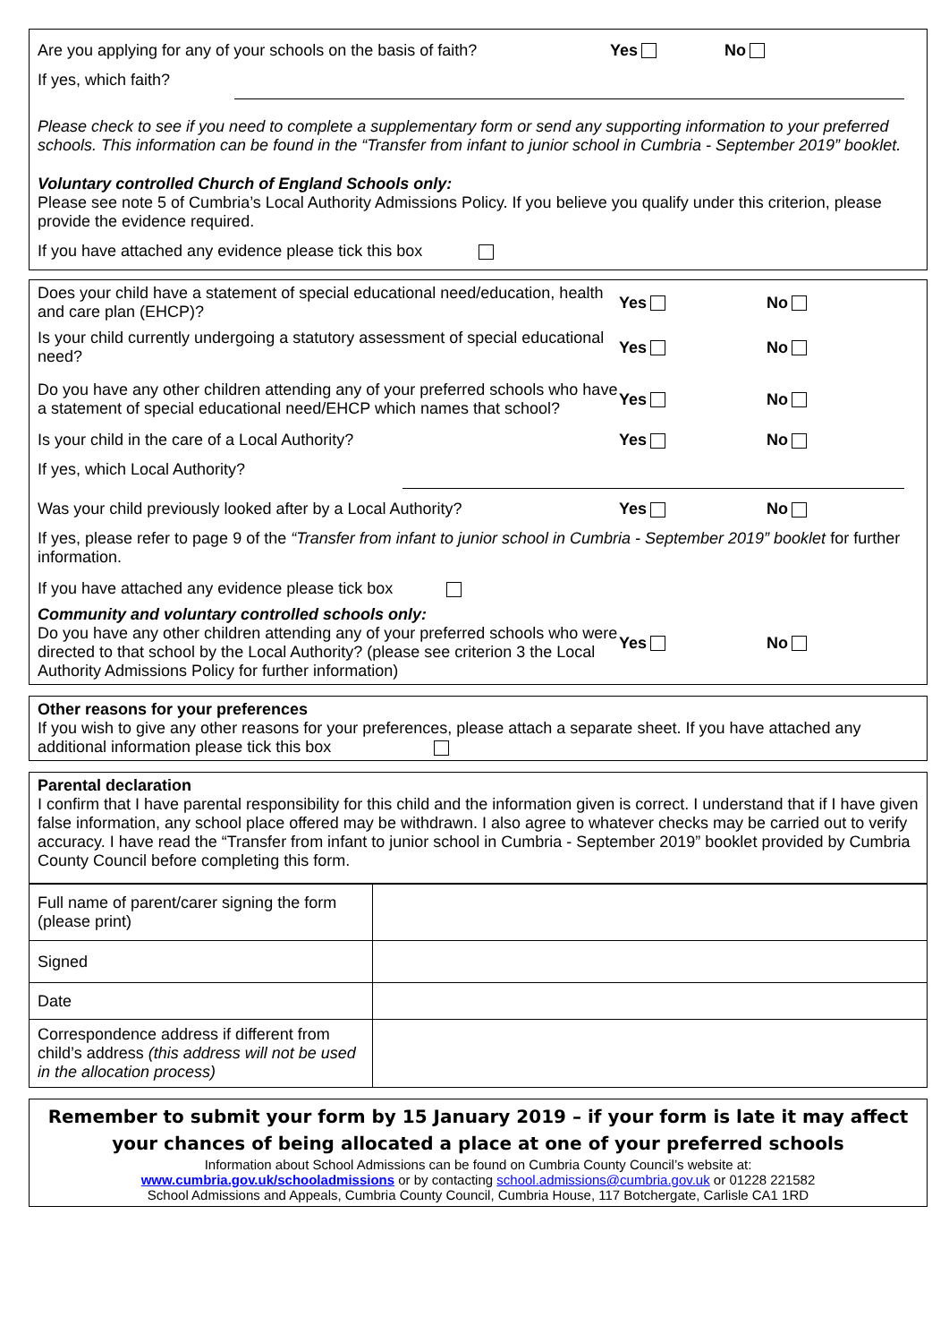Are you applying for any of your schools on the basis of faith? Yes No
If yes, which faith?
Please check to see if you need to complete a supplementary form or send any supporting information to your preferred schools. This information can be found in the “Transfer from infant to junior school in Cumbria - September 2019” booklet.
Voluntary controlled Church of England Schools only:
Please see note 5 of Cumbria’s Local Authority Admissions Policy. If you believe you qualify under this criterion, please provide the evidence required.
If you have attached any evidence please tick this box
Does your child have a statement of special educational need/education, health and care plan (EHCP)? Yes No
Is your child currently undergoing a statutory assessment of special educational need? Yes No
Do you have any other children attending any of your preferred schools who have a statement of special educational need/EHCP which names that school? Yes No
Is your child in the care of a Local Authority? Yes No
If yes, which Local Authority?
Was your child previously looked after by a Local Authority? Yes No
If yes, please refer to page 9 of the “Transfer from infant to junior school in Cumbria - September 2019” booklet for further information.
If you have attached any evidence please tick box
Community and voluntary controlled schools only:
Do you have any other children attending any of your preferred schools who were directed to that school by the Local Authority? (please see criterion 3 the Local Authority Admissions Policy for further information) Yes No
Other reasons for your preferences
If you wish to give any other reasons for your preferences, please attach a separate sheet. If you have attached any additional information please tick this box
Parental declaration
I confirm that I have parental responsibility for this child and the information given is correct. I understand that if I have given false information, any school place offered may be withdrawn. I also agree to whatever checks may be carried out to verify accuracy. I have read the “Transfer from infant to junior school in Cumbria - September 2019” booklet provided by Cumbria County Council before completing this form.
| Full name of parent/carer signing the form (please print) | |
| Signed | |
| Date | |
| Correspondence address if different from child’s address (this address will not be used in the allocation process) | |
Remember to submit your form by 15 January 2019 – if your form is late it may affect your chances of being allocated a place at one of your preferred schools
Information about School Admissions can be found on Cumbria County Council’s website at:
www.cumbria.gov.uk/schooladmissions or by contacting school.admissions@cumbria.gov.uk or 01228 221582
School Admissions and Appeals, Cumbria County Council, Cumbria House, 117 Botchergate, Carlisle CA1 1RD